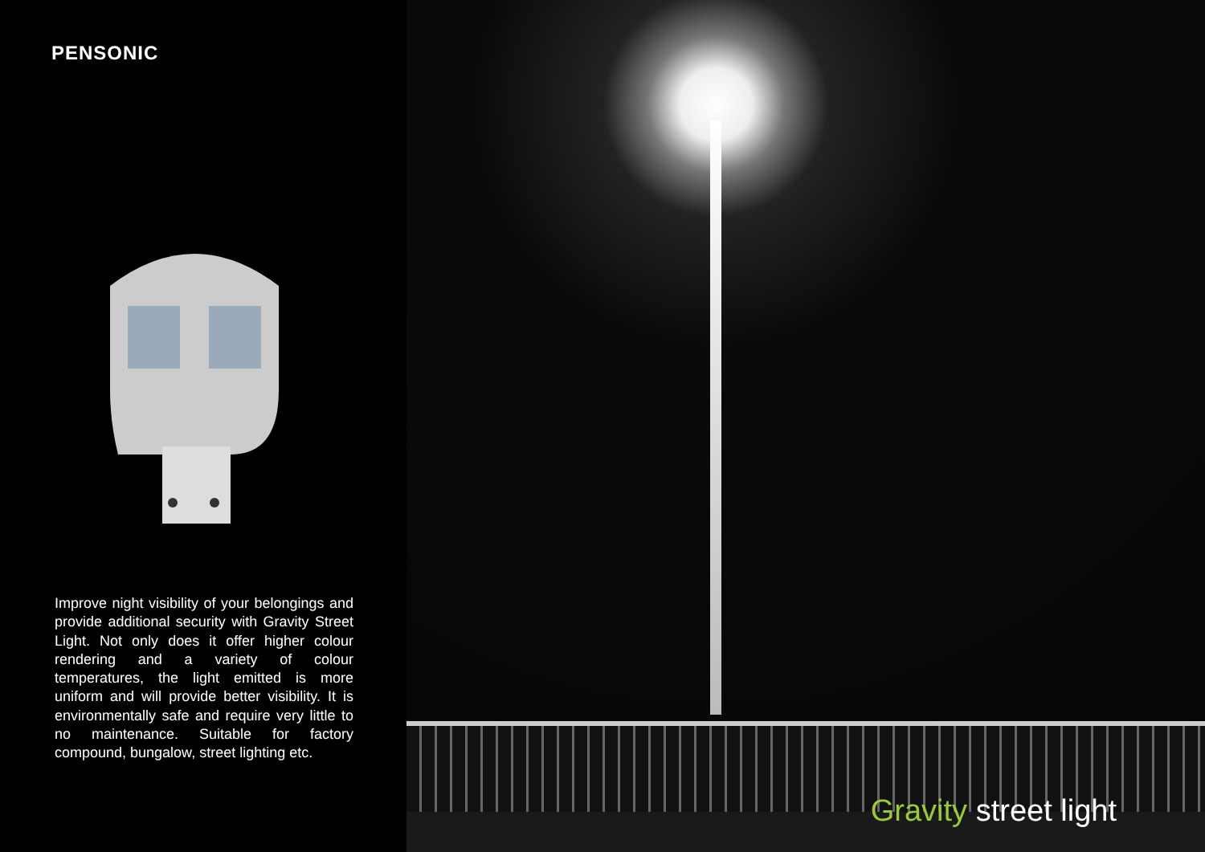PENSONIC
Improve night visibility of your belongings and provide additional security with Gravity Street Light. Not only does it offer higher colour rendering and a variety of colour temperatures, the light emitted is more uniform and will provide better visibility. It is environmentally safe and require very little to no maintenance. Suitable for factory compound, bungalow, street lighting etc.
Gravity street light